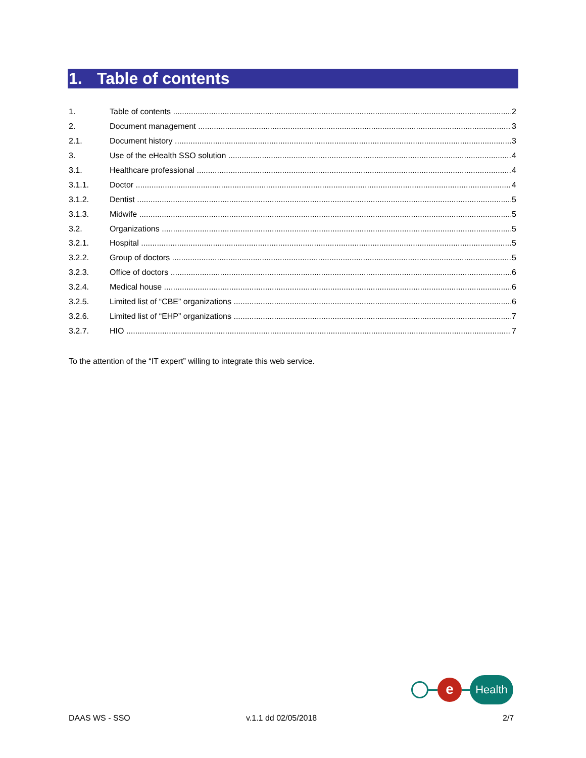1. Table of contents
1. Table of contents 2
2. Document management 3
2.1. Document history 3
3. Use of the eHealth SSO solution 4
3.1. Healthcare professional 4
3.1.1. Doctor 4
3.1.2. Dentist 5
3.1.3. Midwife 5
3.2. Organizations 5
3.2.1. Hospital 5
3.2.2. Group of doctors 5
3.2.3. Office of doctors 6
3.2.4. Medical house 6
3.2.5. Limited list of “CBE” organizations 6
3.2.6. Limited list of “EHP” organizations 7
3.2.7. HIO 7
To the attention of the “IT expert” willing to integrate this web service.
e
Health
DAAS WS - SSO v.1.1 dd 02/05/2018 2/7